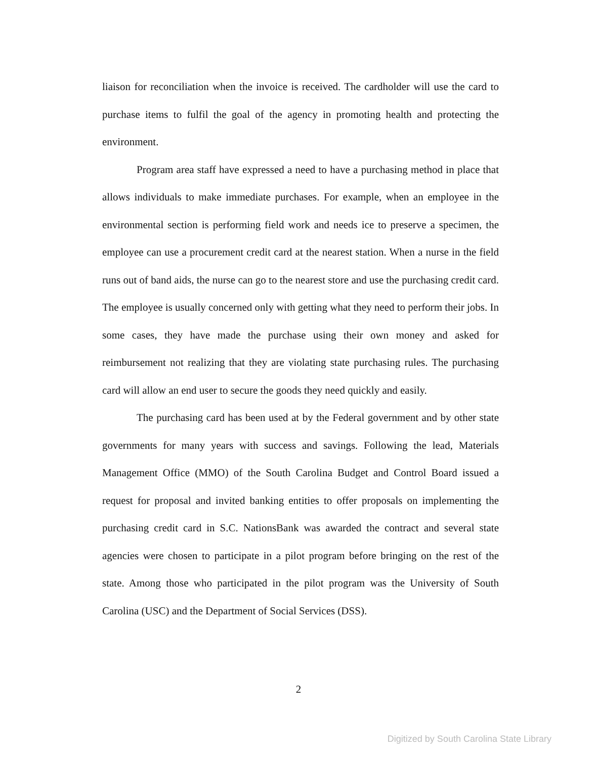liaison for reconciliation when the invoice is received. The cardholder will use the card to purchase items to fulfil the goal of the agency in promoting health and protecting the environment.
Program area staff have expressed a need to have a purchasing method in place that allows individuals to make immediate purchases. For example, when an employee in the environmental section is performing field work and needs ice to preserve a specimen, the employee can use a procurement credit card at the nearest station. When a nurse in the field runs out of band aids, the nurse can go to the nearest store and use the purchasing credit card. The employee is usually concerned only with getting what they need to perform their jobs. In some cases, they have made the purchase using their own money and asked for reimbursement not realizing that they are violating state purchasing rules. The purchasing card will allow an end user to secure the goods they need quickly and easily.
The purchasing card has been used at by the Federal government and by other state governments for many years with success and savings. Following the lead, Materials Management Office (MMO) of the South Carolina Budget and Control Board issued a request for proposal and invited banking entities to offer proposals on implementing the purchasing credit card in S.C. NationsBank was awarded the contract and several state agencies were chosen to participate in a pilot program before bringing on the rest of the state. Among those who participated in the pilot program was the University of South Carolina (USC) and the Department of Social Services (DSS).
2
Digitized by South Carolina State Library